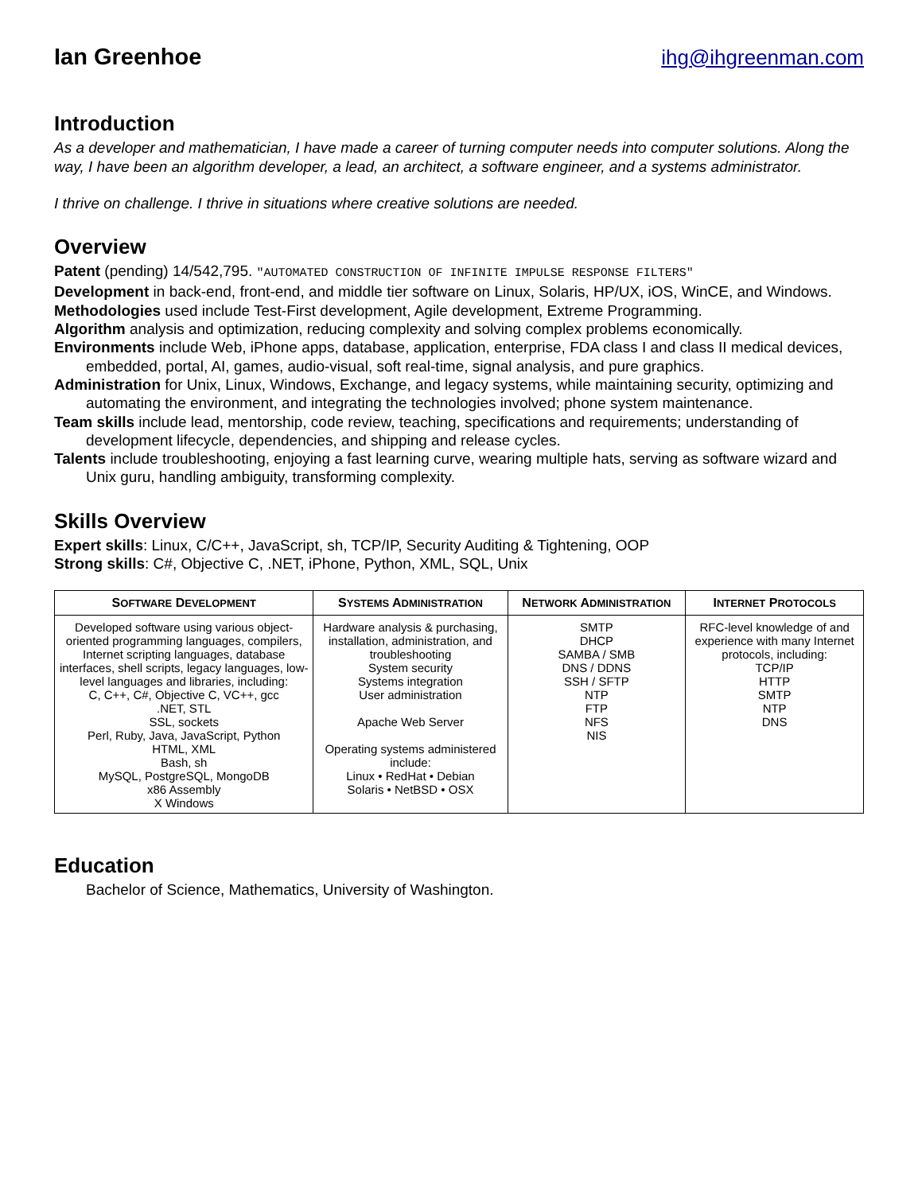Ian Greenhoe ihg@ihgreenman.com
Introduction
As a developer and mathematician, I have made a career of turning computer needs into computer solutions. Along the way, I have been an algorithm developer, a lead, an architect, a software engineer, and a systems administrator.
I thrive on challenge. I thrive in situations where creative solutions are needed.
Overview
Patent (pending) 14/542,795. "AUTOMATED CONSTRUCTION OF INFINITE IMPULSE RESPONSE FILTERS"
Development in back-end, front-end, and middle tier software on Linux, Solaris, HP/UX, iOS, WinCE, and Windows.
Methodologies used include Test-First development, Agile development, Extreme Programming.
Algorithm analysis and optimization, reducing complexity and solving complex problems economically.
Environments include Web, iPhone apps, database, application, enterprise, FDA class I and class II medical devices, embedded, portal, AI, games, audio-visual, soft real-time, signal analysis, and pure graphics.
Administration for Unix, Linux, Windows, Exchange, and legacy systems, while maintaining security, optimizing and automating the environment, and integrating the technologies involved; phone system maintenance.
Team skills include lead, mentorship, code review, teaching, specifications and requirements; understanding of development lifecycle, dependencies, and shipping and release cycles.
Talents include troubleshooting, enjoying a fast learning curve, wearing multiple hats, serving as software wizard and Unix guru, handling ambiguity, transforming complexity.
Skills Overview
Expert skills: Linux, C/C++, JavaScript, sh, TCP/IP, Security Auditing & Tightening, OOP
Strong skills: C#, Objective C, .NET, iPhone, Python, XML, SQL, Unix
| S OFTWARE D EVELOPMENT | S YSTEMS A DMINISTRATION | N ETWORK A DMINISTRATION | I NTERNET P ROTOCOLS |
| --- | --- | --- | --- |
| Developed software using various object-oriented programming languages, compilers, Internet scripting languages, database interfaces, shell scripts, legacy languages, low-level languages and libraries, including: C, C++, C#, Objective C, VC++, gcc .NET, STL SSL, sockets Perl, Ruby, Java, JavaScript, Python HTML, XML Bash, sh MySQL, PostgreSQL, MongoDB x86 Assembly X Windows | Hardware analysis & purchasing, installation, administration, and troubleshooting System security Systems integration User administration Apache Web Server Operating systems administered include: Linux • RedHat • Debian Solaris • NetBSD • OSX | SMTP DHCP SAMBA / SMB DNS / DDNS SSH / SFTP NTP FTP NFS NIS | RFC-level knowledge of and experience with many Internet protocols, including: TCP/IP HTTP SMTP NTP DNS |
Education
Bachelor of Science, Mathematics, University of Washington.